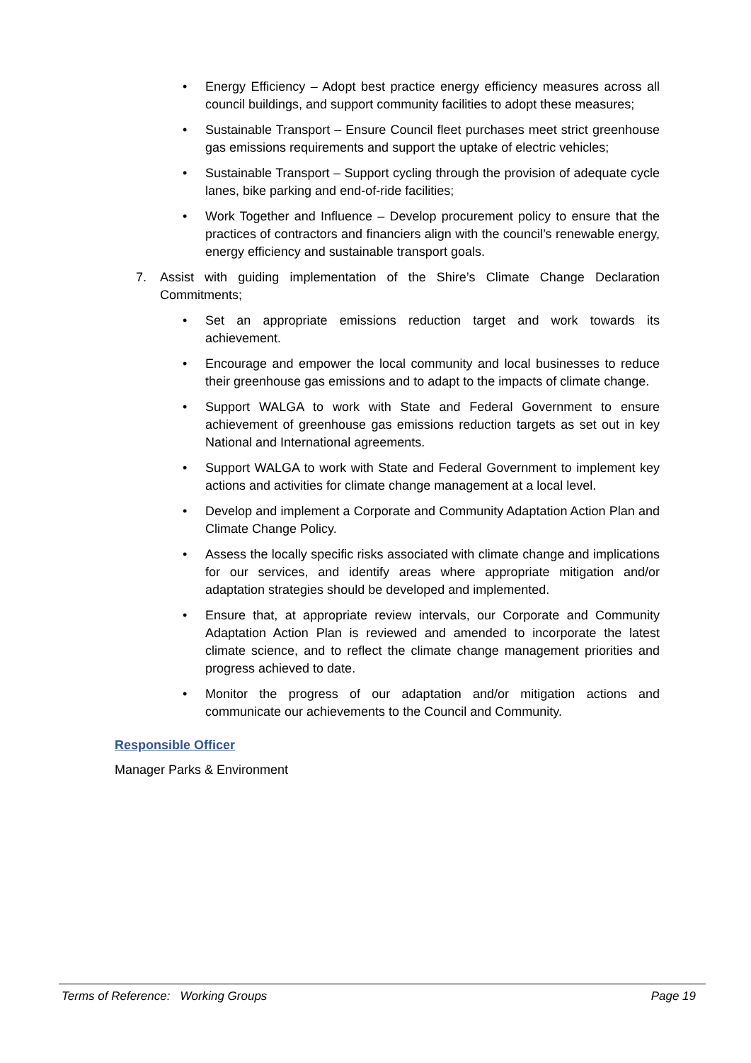• Energy Efficiency – Adopt best practice energy efficiency measures across all council buildings, and support community facilities to adopt these measures;
• Sustainable Transport – Ensure Council fleet purchases meet strict greenhouse gas emissions requirements and support the uptake of electric vehicles;
• Sustainable Transport – Support cycling through the provision of adequate cycle lanes, bike parking and end-of-ride facilities;
• Work Together and Influence – Develop procurement policy to ensure that the practices of contractors and financiers align with the council’s renewable energy, energy efficiency and sustainable transport goals.
7. Assist with guiding implementation of the Shire’s Climate Change Declaration Commitments;
• Set an appropriate emissions reduction target and work towards its achievement.
• Encourage and empower the local community and local businesses to reduce their greenhouse gas emissions and to adapt to the impacts of climate change.
• Support WALGA to work with State and Federal Government to ensure achievement of greenhouse gas emissions reduction targets as set out in key National and International agreements.
• Support WALGA to work with State and Federal Government to implement key actions and activities for climate change management at a local level.
• Develop and implement a Corporate and Community Adaptation Action Plan and Climate Change Policy.
• Assess the locally specific risks associated with climate change and implications for our services, and identify areas where appropriate mitigation and/or adaptation strategies should be developed and implemented.
• Ensure that, at appropriate review intervals, our Corporate and Community Adaptation Action Plan is reviewed and amended to incorporate the latest climate science, and to reflect the climate change management priorities and progress achieved to date.
• Monitor the progress of our adaptation and/or mitigation actions and communicate our achievements to the Council and Community.
Responsible Officer
Manager Parks & Environment
Terms of Reference: Working Groups Page 19